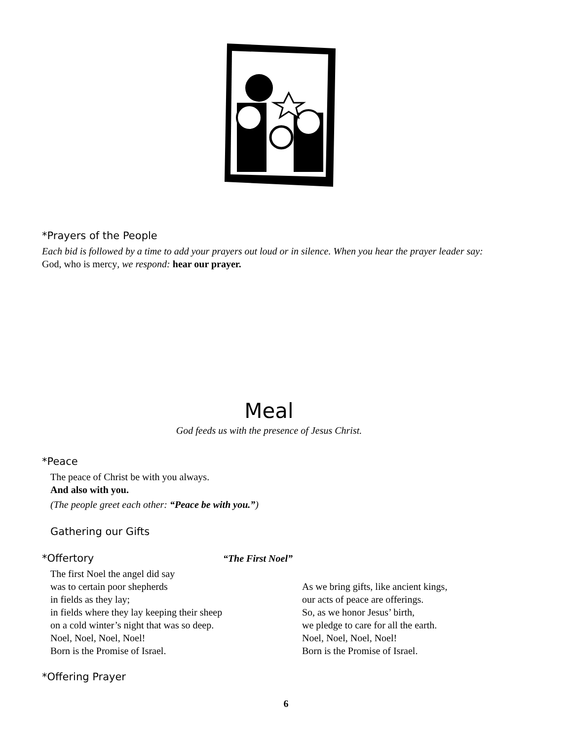*Prayers of the People
Each bid is followed by a time to add your prayers out loud or in silence. When you hear the prayer leader say: God, who is mercy, we respond: hear our prayer.
Meal
God feeds us with the presence of Jesus Christ.
*Peace
The peace of Christ be with you always.
And also with you.
(The people greet each other: “Peace be with you.”)
Gathering our Gifts
*Offertory “The First Noel”
The first Noel the angel did say
was to certain poor shepherds
in fields as they lay;
in fields where they lay keeping their sheep
on a cold winter’s night that was so deep.
Noel, Noel, Noel, Noel!
Born is the Promise of Israel.
As we bring gifts, like ancient kings,
our acts of peace are offerings.
So, as we honor Jesus’ birth,
we pledge to care for all the earth.
Noel, Noel, Noel, Noel!
Born is the Promise of Israel.
*Offering Prayer
6